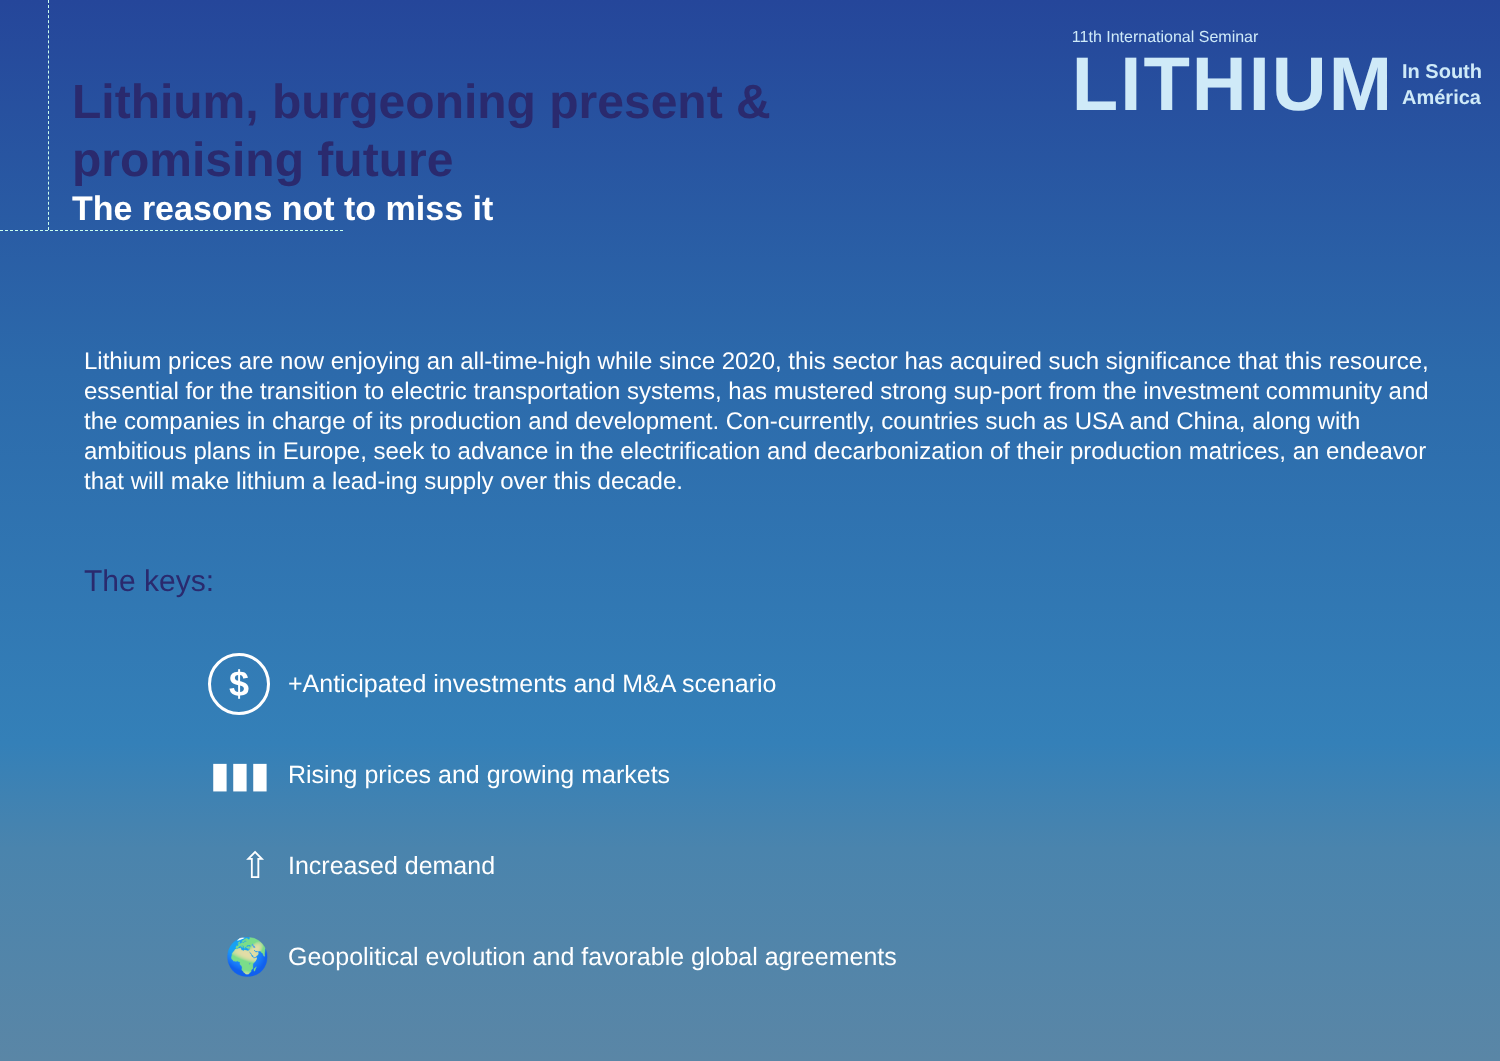Lithium, burgeoning present &
promising future
The reasons not to miss it
11th International Seminar
LITHIUM In South
América
Lithium prices are now enjoying an all-time-high while since 2020, this sector has acquired such significance that this resource, essential for the transition to electric transportation systems, has mustered strong sup-port from the investment community and the companies in charge of its production and development. Con-currently, countries such as USA and China, along with ambitious plans in Europe, seek to advance in the electrification and decarbonization of their production matrices, an endeavor that will make lithium a lead-ing supply over this decade.
The keys:
$ +Anticipated investments and M&A scenario
▮▮▮ Rising prices and growing markets
⇧ Increased demand
🌍 Geopolitical evolution and favorable global agreements